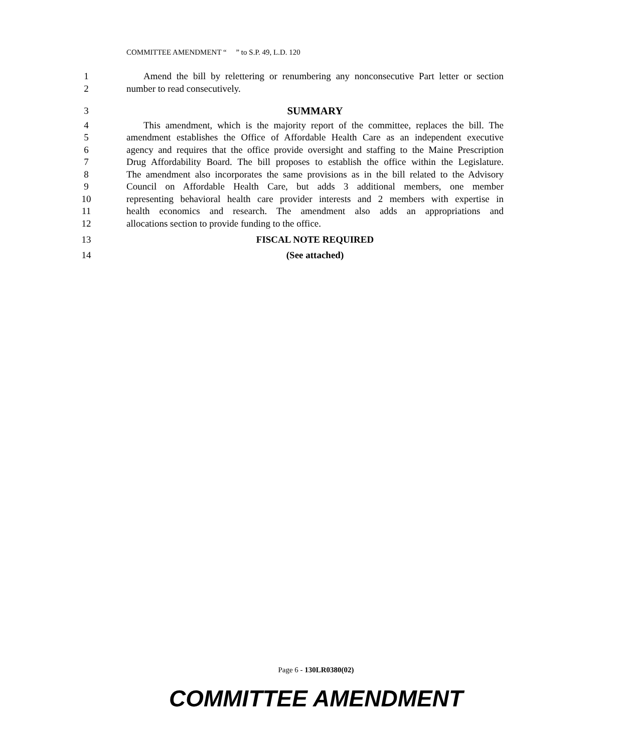COMMITTEE AMENDMENT “ ” to S.P. 49, L.D. 120
1 Amend the bill by relettering or renumbering any nonconsecutive Part letter or section
2 number to read consecutively.
3 SUMMARY
4 This amendment, which is the majority report of the committee, replaces the bill. The
5 amendment establishes the Office of Affordable Health Care as an independent executive
6 agency and requires that the office provide oversight and staffing to the Maine Prescription
7 Drug Affordability Board. The bill proposes to establish the office within the Legislature.
8 The amendment also incorporates the same provisions as in the bill related to the Advisory
9 Council on Affordable Health Care, but adds 3 additional members, one member
10 representing behavioral health care provider interests and 2 members with expertise in
11 health economics and research. The amendment also adds an appropriations and
12 allocations section to provide funding to the office.
13 FISCAL NOTE REQUIRED
14 (See attached)
Page 6 - 130LR0380(02)
COMMITTEE AMENDMENT